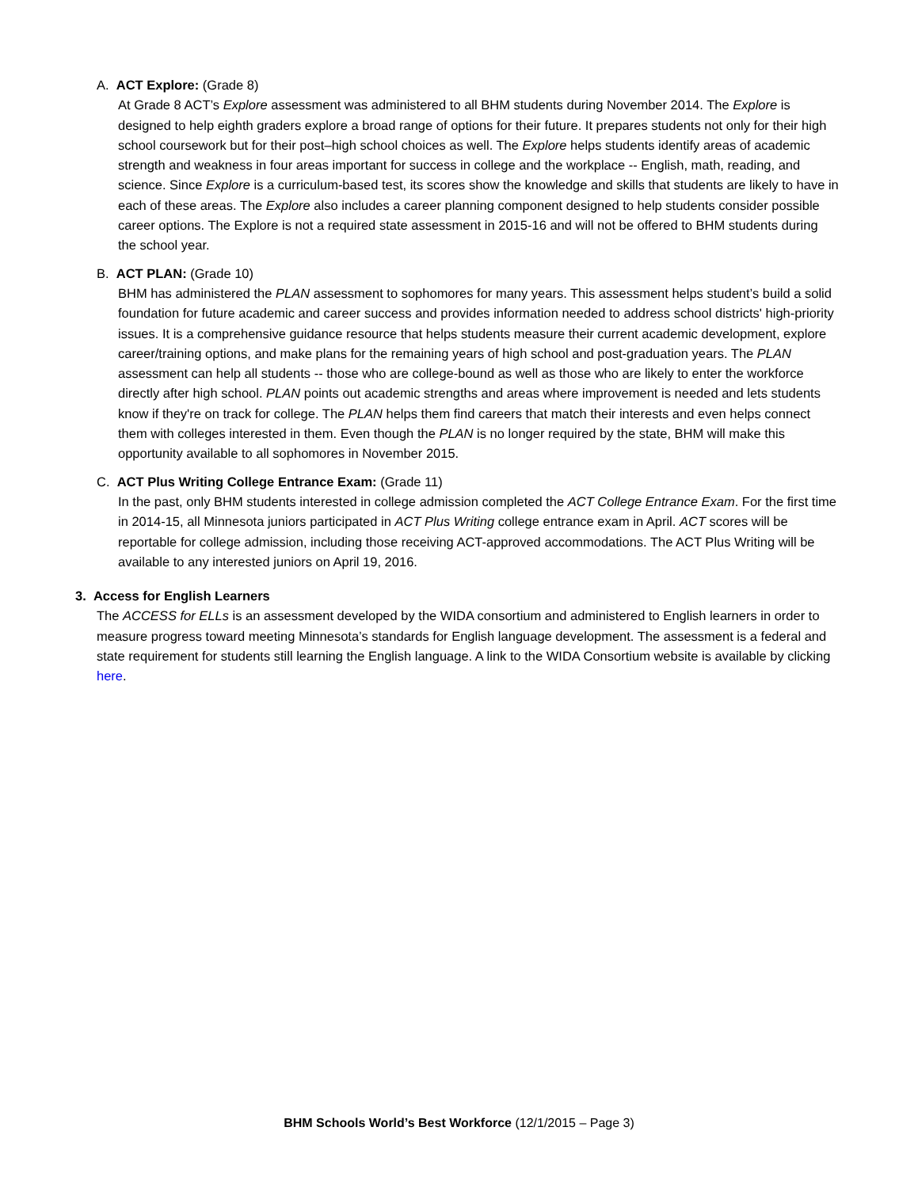A. ACT Explore: (Grade 8)
At Grade 8 ACT’s Explore assessment was administered to all BHM students during November 2014. The Explore is designed to help eighth graders explore a broad range of options for their future. It prepares students not only for their high school coursework but for their post–high school choices as well. The Explore helps students identify areas of academic strength and weakness in four areas important for success in college and the workplace -- English, math, reading, and science. Since Explore is a curriculum-based test, its scores show the knowledge and skills that students are likely to have in each of these areas. The Explore also includes a career planning component designed to help students consider possible career options. The Explore is not a required state assessment in 2015-16 and will not be offered to BHM students during the school year.
B. ACT PLAN: (Grade 10)
BHM has administered the PLAN assessment to sophomores for many years. This assessment helps student’s build a solid foundation for future academic and career success and provides information needed to address school districts' high-priority issues. It is a comprehensive guidance resource that helps students measure their current academic development, explore career/training options, and make plans for the remaining years of high school and post-graduation years. The PLAN assessment can help all students -- those who are college-bound as well as those who are likely to enter the workforce directly after high school. PLAN points out academic strengths and areas where improvement is needed and lets students know if they're on track for college. The PLAN helps them find careers that match their interests and even helps connect them with colleges interested in them. Even though the PLAN is no longer required by the state, BHM will make this opportunity available to all sophomores in November 2015.
C. ACT Plus Writing College Entrance Exam: (Grade 11)
In the past, only BHM students interested in college admission completed the ACT College Entrance Exam. For the first time in 2014-15, all Minnesota juniors participated in ACT Plus Writing college entrance exam in April. ACT scores will be reportable for college admission, including those receiving ACT-approved accommodations. The ACT Plus Writing will be available to any interested juniors on April 19, 2016.
3. Access for English Learners
The ACCESS for ELLs is an assessment developed by the WIDA consortium and administered to English learners in order to measure progress toward meeting Minnesota’s standards for English language development. The assessment is a federal and state requirement for students still learning the English language. A link to the WIDA Consortium website is available by clicking here.
BHM Schools World’s Best Workforce (12/1/2015 – Page 3)